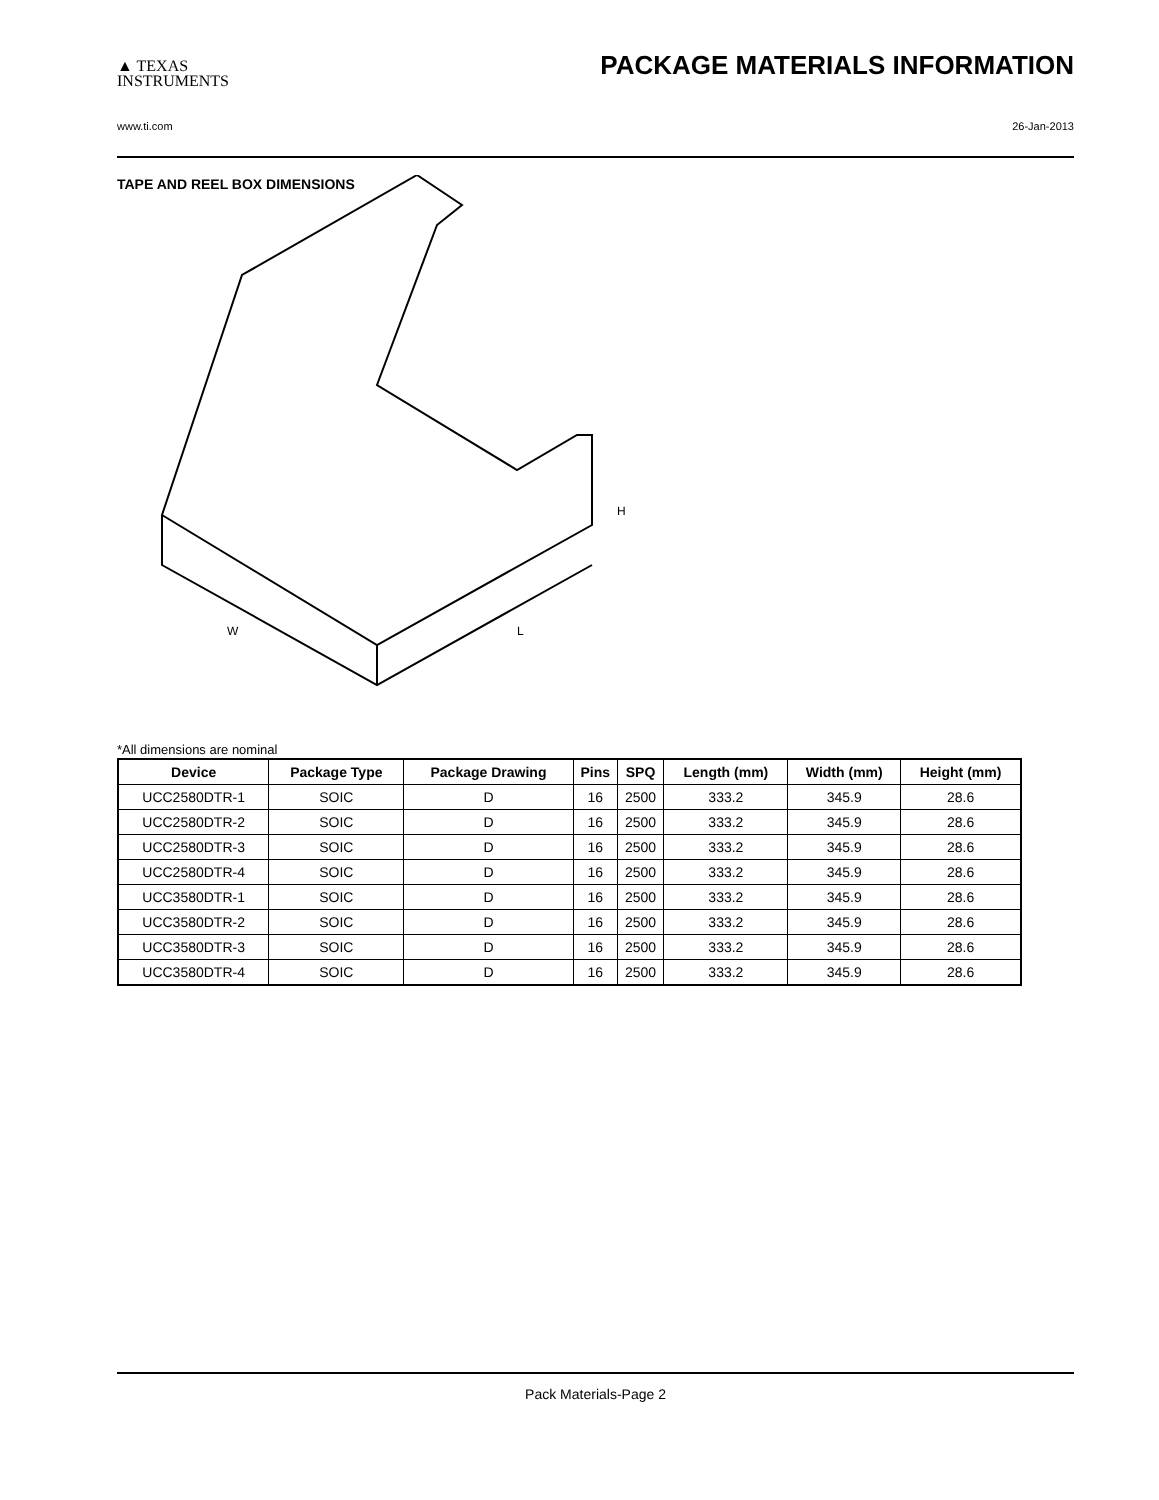▲ TEXAS
INSTRUMENTS
PACKAGE MATERIALS INFORMATION
www.ti.com 26-Jan-2013
TAPE AND REEL BOX DIMENSIONS
W
L
H
*All dimensions are nominal
| Device | Package Type | Package Drawing | Pins | SPQ | Length (mm) | Width (mm) | Height (mm) |
| --- | --- | --- | --- | --- | --- | --- | --- |
| UCC2580DTR-1 | SOIC | D | 16 | 2500 | 333.2 | 345.9 | 28.6 |
| UCC2580DTR-2 | SOIC | D | 16 | 2500 | 333.2 | 345.9 | 28.6 |
| UCC2580DTR-3 | SOIC | D | 16 | 2500 | 333.2 | 345.9 | 28.6 |
| UCC2580DTR-4 | SOIC | D | 16 | 2500 | 333.2 | 345.9 | 28.6 |
| UCC3580DTR-1 | SOIC | D | 16 | 2500 | 333.2 | 345.9 | 28.6 |
| UCC3580DTR-2 | SOIC | D | 16 | 2500 | 333.2 | 345.9 | 28.6 |
| UCC3580DTR-3 | SOIC | D | 16 | 2500 | 333.2 | 345.9 | 28.6 |
| UCC3580DTR-4 | SOIC | D | 16 | 2500 | 333.2 | 345.9 | 28.6 |
Pack Materials-Page 2